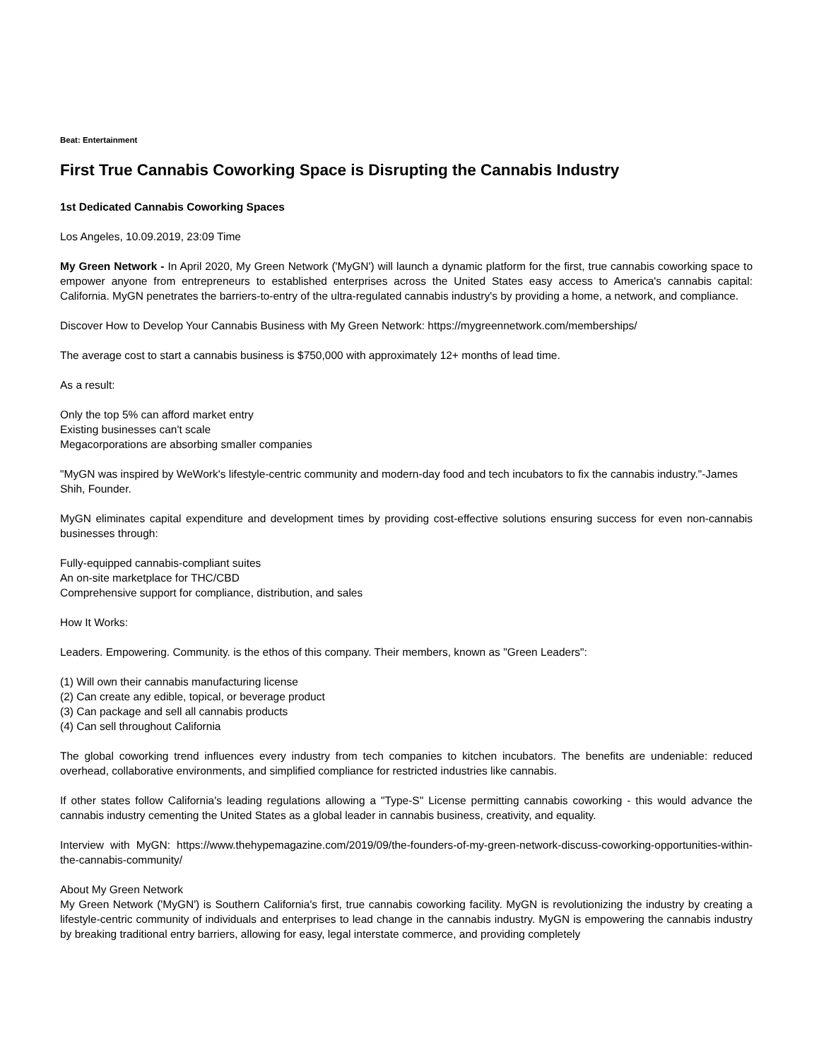Beat: Entertainment
First True Cannabis Coworking Space is Disrupting the Cannabis Industry
1st Dedicated Cannabis Coworking Spaces
Los Angeles, 10.09.2019, 23:09 Time
My Green Network - In April 2020, My Green Network ('MyGN') will launch a dynamic platform for the first, true cannabis coworking space to empower anyone from entrepreneurs to established enterprises across the United States easy access to America's cannabis capital: California. MyGN penetrates the barriers-to-entry of the ultra-regulated cannabis industry's by providing a home, a network, and compliance.
Discover How to Develop Your Cannabis Business with My Green Network: https://mygreennetwork.com/memberships/
The average cost to start a cannabis business is $750,000 with approximately 12+ months of lead time.
As a result:
Only the top 5% can afford market entry
Existing businesses can't scale
Megacorporations are absorbing smaller companies
"MyGN was inspired by WeWork's lifestyle-centric community and modern-day food and tech incubators to fix the cannabis industry."-James Shih, Founder.
MyGN eliminates capital expenditure and development times by providing cost-effective solutions ensuring success for even non-cannabis businesses through:
Fully-equipped cannabis-compliant suites
An on-site marketplace for THC/CBD
Comprehensive support for compliance, distribution, and sales
How It Works:
Leaders. Empowering. Community. is the ethos of this company. Their members, known as "Green Leaders":
(1) Will own their cannabis manufacturing license
(2) Can create any edible, topical, or beverage product
(3) Can package and sell all cannabis products
(4) Can sell throughout California
The global coworking trend influences every industry from tech companies to kitchen incubators. The benefits are undeniable: reduced overhead, collaborative environments, and simplified compliance for restricted industries like cannabis.
If other states follow California's leading regulations allowing a "Type-S" License permitting cannabis coworking - this would advance the cannabis industry cementing the United States as a global leader in cannabis business, creativity, and equality.
Interview with MyGN: https://www.thehypemagazine.com/2019/09/the-founders-of-my-green-network-discuss-coworking-opportunities-within-the-cannabis-community/
About My Green Network
My Green Network ('MyGN') is Southern California's first, true cannabis coworking facility. MyGN is revolutionizing the industry by creating a lifestyle-centric community of individuals and enterprises to lead change in the cannabis industry. MyGN is empowering the cannabis industry by breaking traditional entry barriers, allowing for easy, legal interstate commerce, and providing completely